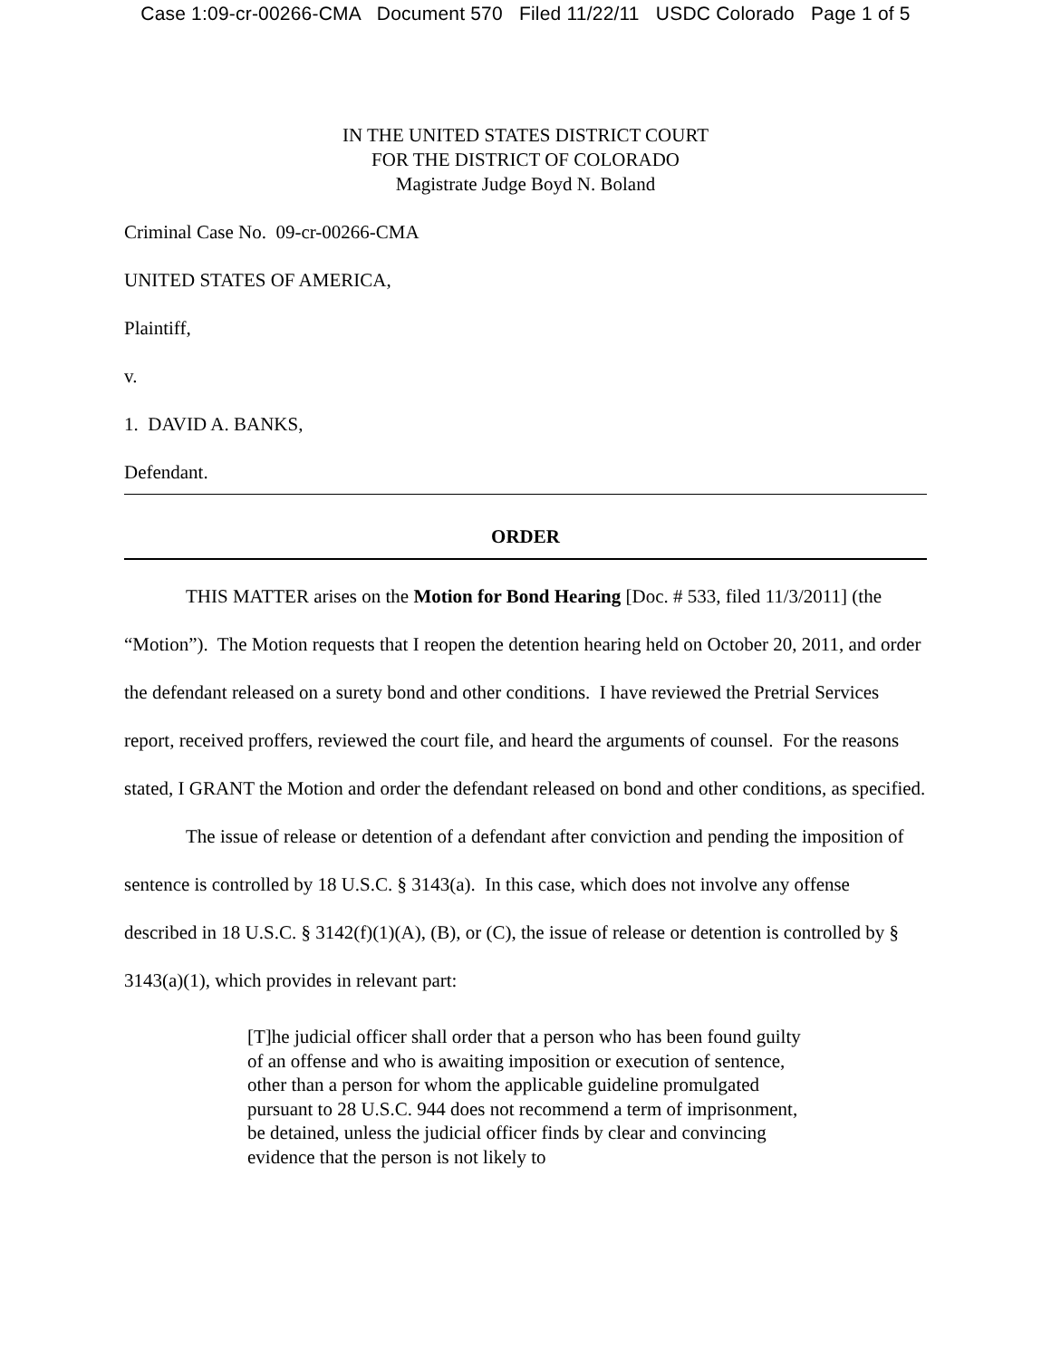Case 1:09-cr-00266-CMA Document 570 Filed 11/22/11 USDC Colorado Page 1 of 5
IN THE UNITED STATES DISTRICT COURT
FOR THE DISTRICT OF COLORADO
Magistrate Judge Boyd N. Boland
Criminal Case No. 09-cr-00266-CMA
UNITED STATES OF AMERICA,
Plaintiff,
v.
1. DAVID A. BANKS,
Defendant.
ORDER
THIS MATTER arises on the Motion for Bond Hearing [Doc. # 533, filed 11/3/2011] (the “Motion”). The Motion requests that I reopen the detention hearing held on October 20, 2011, and order the defendant released on a surety bond and other conditions. I have reviewed the Pretrial Services report, received proffers, reviewed the court file, and heard the arguments of counsel. For the reasons stated, I GRANT the Motion and order the defendant released on bond and other conditions, as specified.
The issue of release or detention of a defendant after conviction and pending the imposition of sentence is controlled by 18 U.S.C. § 3143(a). In this case, which does not involve any offense described in 18 U.S.C. § 3142(f)(1)(A), (B), or (C), the issue of release or detention is controlled by § 3143(a)(1), which provides in relevant part:
[T]he judicial officer shall order that a person who has been found guilty of an offense and who is awaiting imposition or execution of sentence, other than a person for whom the applicable guideline promulgated pursuant to 28 U.S.C. 944 does not recommend a term of imprisonment, be detained, unless the judicial officer finds by clear and convincing evidence that the person is not likely to